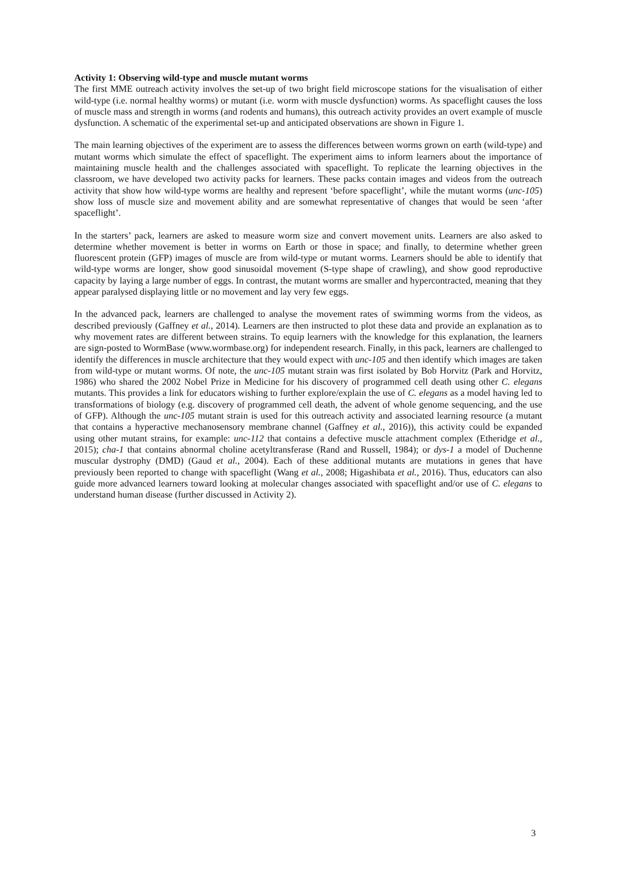Activity 1: Observing wild-type and muscle mutant worms
The first MME outreach activity involves the set-up of two bright field microscope stations for the visualisation of either wild-type (i.e. normal healthy worms) or mutant (i.e. worm with muscle dysfunction) worms. As spaceflight causes the loss of muscle mass and strength in worms (and rodents and humans), this outreach activity provides an overt example of muscle dysfunction. A schematic of the experimental set-up and anticipated observations are shown in Figure 1.
The main learning objectives of the experiment are to assess the differences between worms grown on earth (wild-type) and mutant worms which simulate the effect of spaceflight. The experiment aims to inform learners about the importance of maintaining muscle health and the challenges associated with spaceflight. To replicate the learning objectives in the classroom, we have developed two activity packs for learners. These packs contain images and videos from the outreach activity that show how wild-type worms are healthy and represent ‘before spaceflight’, while the mutant worms (unc-105) show loss of muscle size and movement ability and are somewhat representative of changes that would be seen ‘after spaceflight’.
In the starters’ pack, learners are asked to measure worm size and convert movement units. Learners are also asked to determine whether movement is better in worms on Earth or those in space; and finally, to determine whether green fluorescent protein (GFP) images of muscle are from wild-type or mutant worms. Learners should be able to identify that wild-type worms are longer, show good sinusoidal movement (S-type shape of crawling), and show good reproductive capacity by laying a large number of eggs. In contrast, the mutant worms are smaller and hypercontracted, meaning that they appear paralysed displaying little or no movement and lay very few eggs.
In the advanced pack, learners are challenged to analyse the movement rates of swimming worms from the videos, as described previously (Gaffney et al., 2014). Learners are then instructed to plot these data and provide an explanation as to why movement rates are different between strains. To equip learners with the knowledge for this explanation, the learners are sign-posted to WormBase (www.wormbase.org) for independent research. Finally, in this pack, learners are challenged to identify the differences in muscle architecture that they would expect with unc-105 and then identify which images are taken from wild-type or mutant worms. Of note, the unc-105 mutant strain was first isolated by Bob Horvitz (Park and Horvitz, 1986) who shared the 2002 Nobel Prize in Medicine for his discovery of programmed cell death using other C. elegans mutants. This provides a link for educators wishing to further explore/explain the use of C. elegans as a model having led to transformations of biology (e.g. discovery of programmed cell death, the advent of whole genome sequencing, and the use of GFP). Although the unc-105 mutant strain is used for this outreach activity and associated learning resource (a mutant that contains a hyperactive mechanosensory membrane channel (Gaffney et al., 2016)), this activity could be expanded using other mutant strains, for example: unc-112 that contains a defective muscle attachment complex (Etheridge et al., 2015); cha-1 that contains abnormal choline acetyltransferase (Rand and Russell, 1984); or dys-1 a model of Duchenne muscular dystrophy (DMD) (Gaud et al., 2004). Each of these additional mutants are mutations in genes that have previously been reported to change with spaceflight (Wang et al., 2008; Higashibata et al., 2016). Thus, educators can also guide more advanced learners toward looking at molecular changes associated with spaceflight and/or use of C. elegans to understand human disease (further discussed in Activity 2).
3